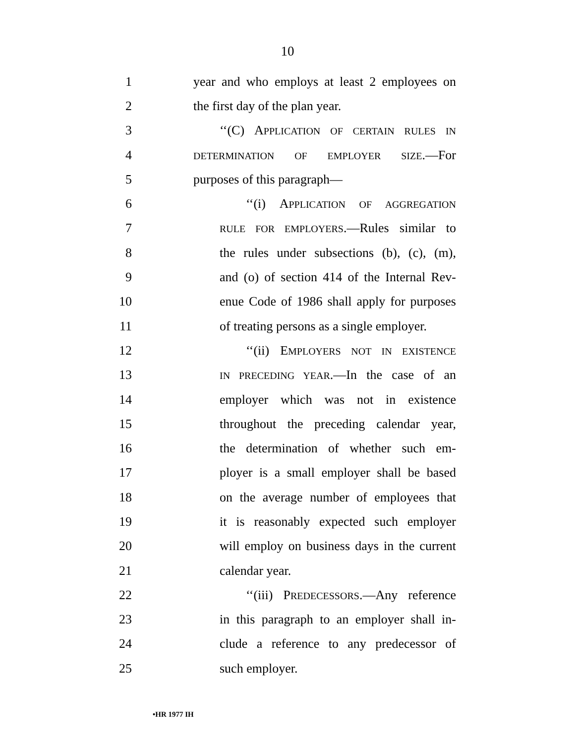10
1 year and who employs at least 2 employees on
2 the first day of the plan year.
3 ‘‘(C) APPLICATION OF CERTAIN RULES IN
4 DETERMINATION OF EMPLOYER SIZE.—For
5 purposes of this paragraph—
6 ‘‘(i) APPLICATION OF AGGREGATION
7 RULE FOR EMPLOYERS.—Rules similar to
8 the rules under subsections (b), (c), (m),
9 and (o) of section 414 of the Internal Rev-
10 enue Code of 1986 shall apply for purposes
11 of treating persons as a single employer.
12 ‘‘(ii) EMPLOYERS NOT IN EXISTENCE
13 IN PRECEDING YEAR.—In the case of an
14 employer which was not in existence
15 throughout the preceding calendar year,
16 the determination of whether such em-
17 ployer is a small employer shall be based
18 on the average number of employees that
19 it is reasonably expected such employer
20 will employ on business days in the current
21 calendar year.
22 ‘‘(iii) PREDECESSORS.—Any reference
23 in this paragraph to an employer shall in-
24 clude a reference to any predecessor of
25 such employer.
•HR 1977 IH